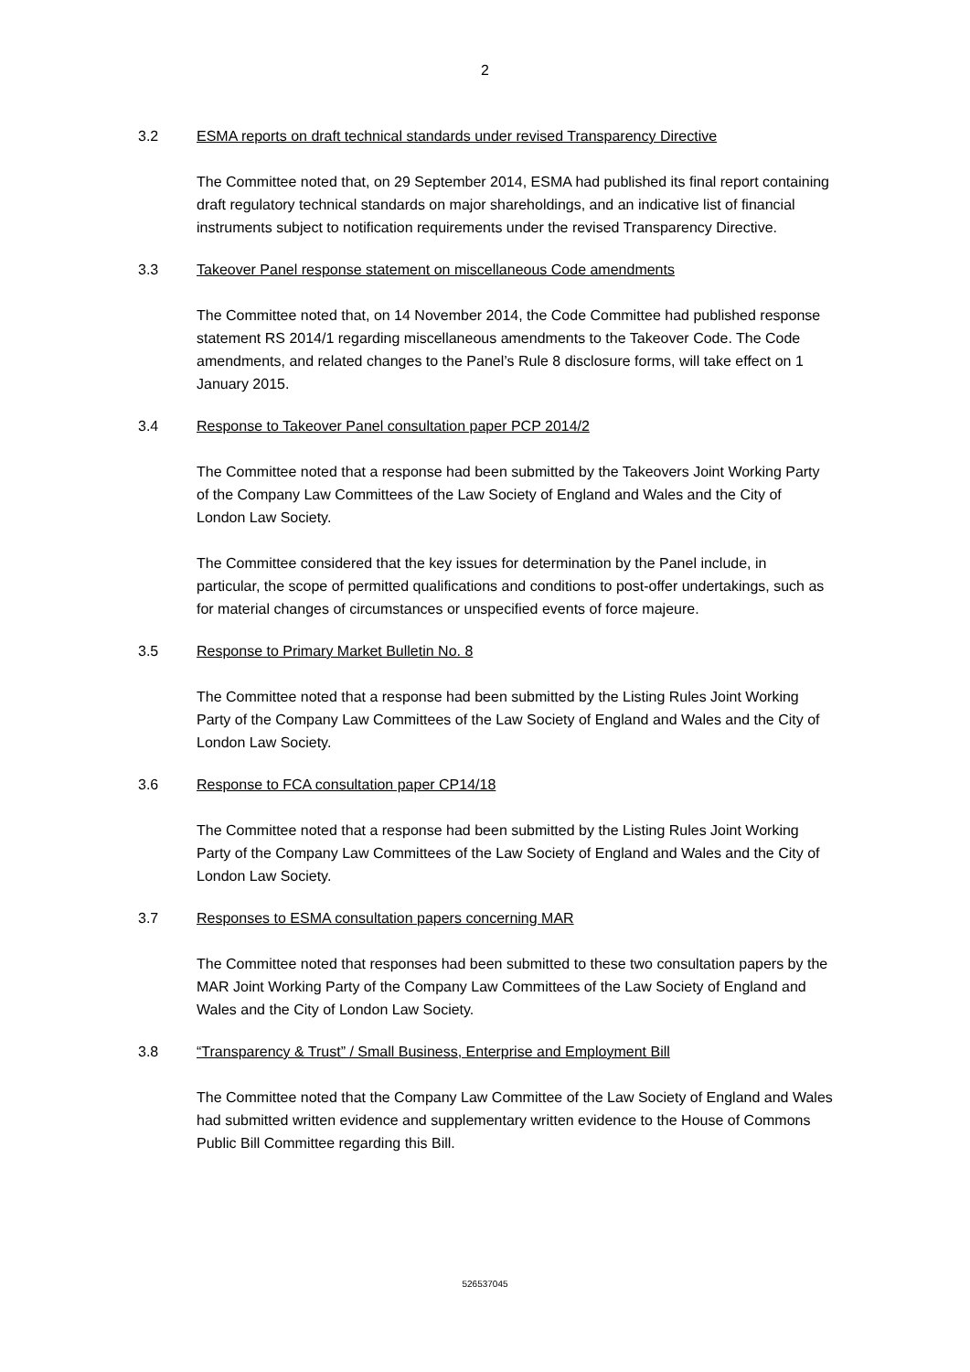2
3.2 ESMA reports on draft technical standards under revised Transparency Directive
The Committee noted that, on 29 September 2014, ESMA had published its final report containing draft regulatory technical standards on major shareholdings, and an indicative list of financial instruments subject to notification requirements under the revised Transparency Directive.
3.3 Takeover Panel response statement on miscellaneous Code amendments
The Committee noted that, on 14 November 2014, the Code Committee had published response statement RS 2014/1 regarding miscellaneous amendments to the Takeover Code. The Code amendments, and related changes to the Panel’s Rule 8 disclosure forms, will take effect on 1 January 2015.
3.4 Response to Takeover Panel consultation paper PCP 2014/2
The Committee noted that a response had been submitted by the Takeovers Joint Working Party of the Company Law Committees of the Law Society of England and Wales and the City of London Law Society.
The Committee considered that the key issues for determination by the Panel include, in particular, the scope of permitted qualifications and conditions to post-offer undertakings, such as for material changes of circumstances or unspecified events of force majeure.
3.5 Response to Primary Market Bulletin No. 8
The Committee noted that a response had been submitted by the Listing Rules Joint Working Party of the Company Law Committees of the Law Society of England and Wales and the City of London Law Society.
3.6 Response to FCA consultation paper CP14/18
The Committee noted that a response had been submitted by the Listing Rules Joint Working Party of the Company Law Committees of the Law Society of England and Wales and the City of London Law Society.
3.7 Responses to ESMA consultation papers concerning MAR
The Committee noted that responses had been submitted to these two consultation papers by the MAR Joint Working Party of the Company Law Committees of the Law Society of England and Wales and the City of London Law Society.
3.8 “Transparency & Trust” / Small Business, Enterprise and Employment Bill
The Committee noted that the Company Law Committee of the Law Society of England and Wales had submitted written evidence and supplementary written evidence to the House of Commons Public Bill Committee regarding this Bill.
526537045